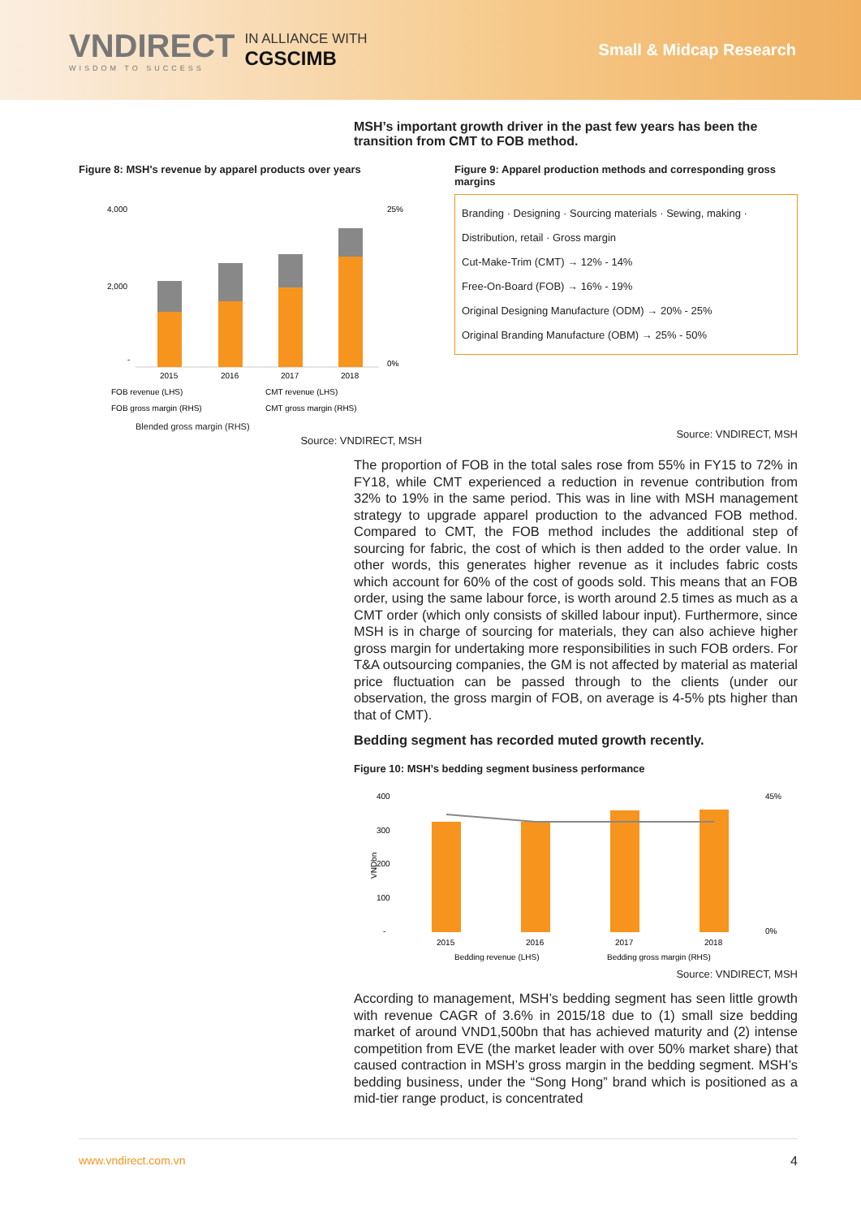VNDIRECT
WISDOM TO SUCCESS
IN ALLIANCE WITH
CGSCIMB
Small & Midcap Research
MSH’s important growth driver in the past few years has been the transition from CMT to FOB method.
Figure 8: MSH's revenue by apparel products over years
4,000
2,000
-
25%
0%
2015
2016
2017
2018
FOB revenue (LHS)
CMT revenue (LHS)
FOB gross margin (RHS)
CMT gross margin (RHS)
Blended gross margin (RHS)
Source: VNDIRECT, MSH
Figure 9: Apparel production methods and corresponding gross margins
Branding · Designing · Sourcing materials · Sewing, making · Distribution, retail · Gross margin
Cut-Make-Trim (CMT) → 12% - 14%
Free-On-Board (FOB) → 16% - 19%
Original Designing Manufacture (ODM) → 20% - 25%
Original Branding Manufacture (OBM) → 25% - 50%
Source: VNDIRECT, MSH
The proportion of FOB in the total sales rose from 55% in FY15 to 72% in FY18, while CMT experienced a reduction in revenue contribution from 32% to 19% in the same period. This was in line with MSH management strategy to upgrade apparel production to the advanced FOB method. Compared to CMT, the FOB method includes the additional step of sourcing for fabric, the cost of which is then added to the order value. In other words, this generates higher revenue as it includes fabric costs which account for 60% of the cost of goods sold. This means that an FOB order, using the same labour force, is worth around 2.5 times as much as a CMT order (which only consists of skilled labour input). Furthermore, since MSH is in charge of sourcing for materials, they can also achieve higher gross margin for undertaking more responsibilities in such FOB orders. For T&A outsourcing companies, the GM is not affected by material as material price fluctuation can be passed through to the clients (under our observation, the gross margin of FOB, on average is 4-5% pts higher than that of CMT).
Bedding segment has recorded muted growth recently.
Figure 10: MSH’s bedding segment business performance
400
300
200
100
-
45%
0%
VNDbn
2015
2016
2017
2018
Bedding revenue (LHS)
Bedding gross margin (RHS)
Source: VNDIRECT, MSH
According to management, MSH’s bedding segment has seen little growth with revenue CAGR of 3.6% in 2015/18 due to (1) small size bedding market of around VND1,500bn that has achieved maturity and (2) intense competition from EVE (the market leader with over 50% market share) that caused contraction in MSH’s gross margin in the bedding segment. MSH’s bedding business, under the “Song Hong” brand which is positioned as a mid-tier range product, is concentrated
www.vndirect.com.vn 4